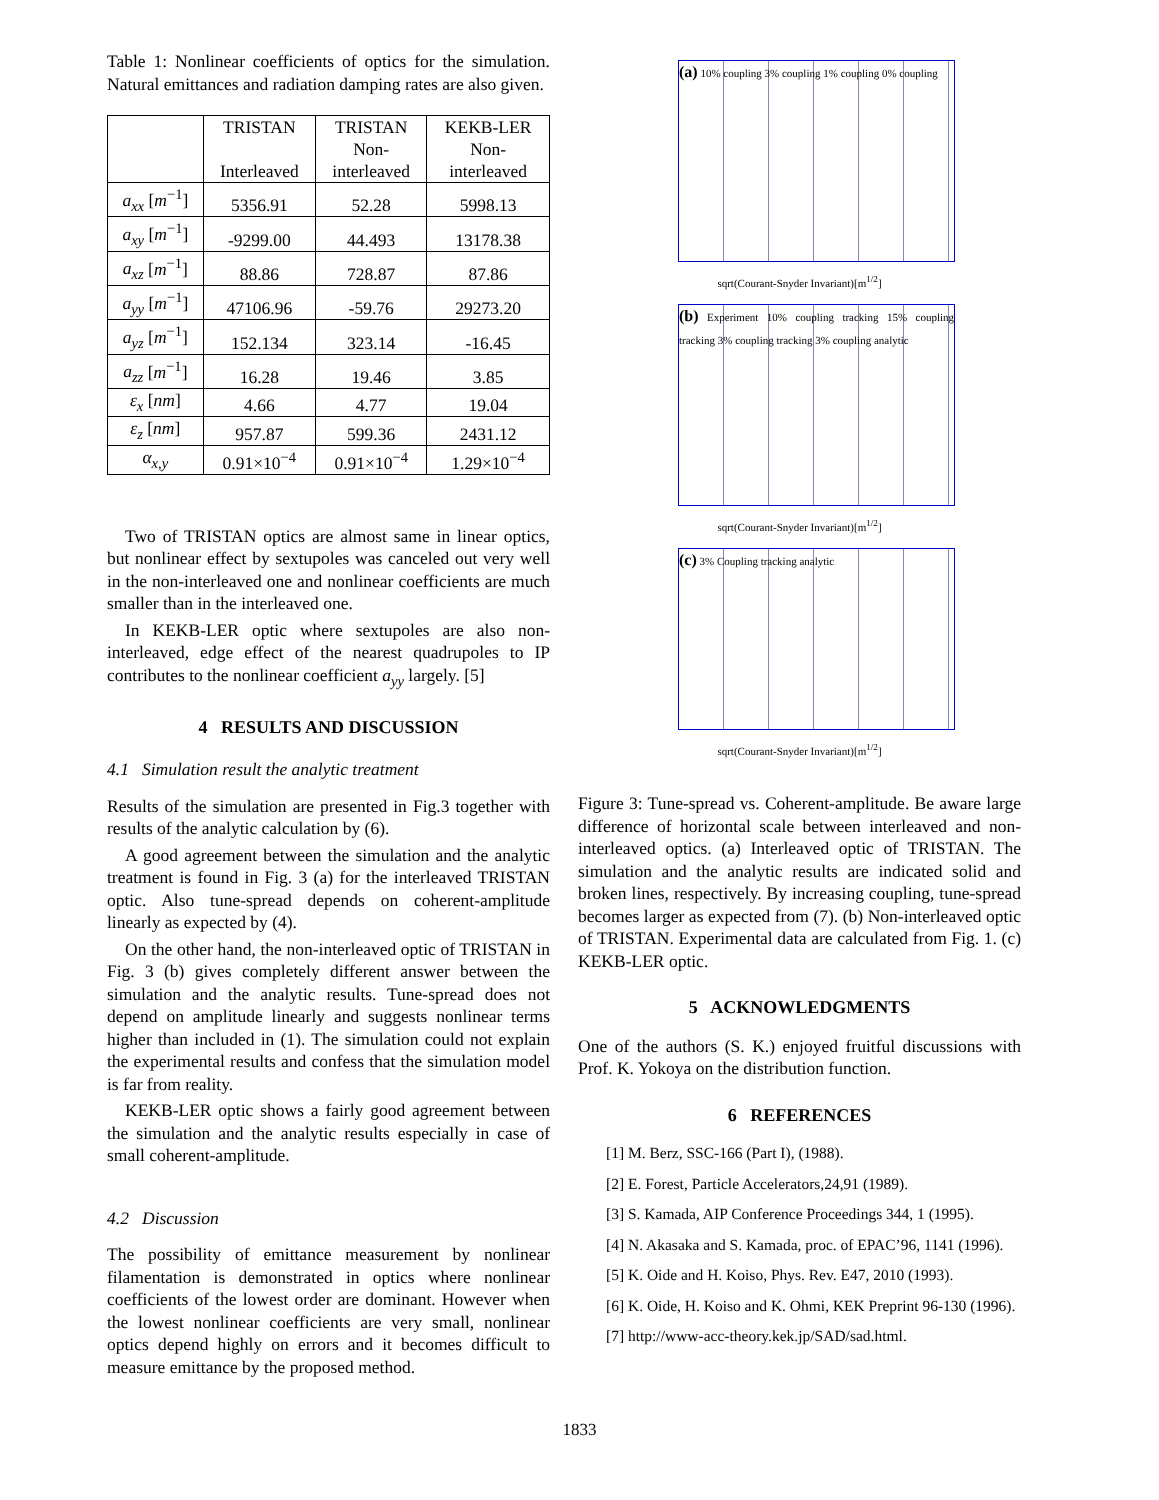Table 1: Nonlinear coefficients of optics for the simulation. Natural emittances and radiation damping rates are also given.
| | TRISTAN Interleaved | TRISTAN Non- interleaved | KEKB-LER Non- interleaved |
| --- | --- | --- | --- |
| a<sub>xx</sub> [ m<sup>−1</sup>] | 5356.91 | 52.28 | 5998.13 |
| a<sub>xy</sub> [ m<sup>−1</sup>] | -9299.00 | 44.493 | 13178.38 |
| a<sub>xz</sub> [ m<sup>−1</sup>] | 88.86 | 728.87 | 87.86 |
| a<sub>yy</sub> [ m<sup>−1</sup>] | 47106.96 | -59.76 | 29273.20 |
| a<sub>yz</sub> [ m<sup>−1</sup>] | 152.134 | 323.14 | -16.45 |
| a<sub>zz</sub> [ m<sup>−1</sup>] | 16.28 | 19.46 | 3.85 |
| ε<sub>x</sub> [ nm ] | 4.66 | 4.77 | 19.04 |
| ε<sub>z</sub> [ nm ] | 957.87 | 599.36 | 2431.12 |
| α<sub>x,y</sub> | 0.91×10<sup>−4</sup> | 0.91×10<sup>−4</sup> | 1.29×10<sup>−4</sup> |
Two of TRISTAN optics are almost same in linear optics, but nonlinear effect by sextupoles was canceled out very well in the non-interleaved one and nonlinear coefficients are much smaller than in the interleaved one.
In KEKB-LER optic where sextupoles are also non-interleaved, edge effect of the nearest quadrupoles to IP contributes to the nonlinear coefficient a<sub>yy</sub> largely. [5]
4 RESULTS AND DISCUSSION
4.1 Simulation result the analytic treatment
Results of the simulation are presented in Fig.3 together with results of the analytic calculation by (6).
A good agreement between the simulation and the analytic treatment is found in Fig. 3 (a) for the interleaved TRISTAN optic. Also tune-spread depends on coherent-amplitude linearly as expected by (4).
On the other hand, the non-interleaved optic of TRISTAN in Fig. 3 (b) gives completely different answer between the simulation and the analytic results. Tune-spread does not depend on amplitude linearly and suggests nonlinear terms higher than included in (1). The simulation could not explain the experimental results and confess that the simulation model is far from reality.
KEKB-LER optic shows a fairly good agreement between the simulation and the analytic results especially in case of small coherent-amplitude.
4.2 Discussion
The possibility of emittance measurement by nonlinear filamentation is demonstrated in optics where nonlinear coefficients of the lowest order are dominant. However when the lowest nonlinear coefficients are very small, nonlinear optics depend highly on errors and it becomes difficult to measure emittance by the proposed method.
(a) 10% coupling 3% coupling 1% coupling 0% coupling
sqrt(Courant-Snyder Invariant)[m<sup>1/2</sup>]
(b) Experiment 10% coupling tracking 15% coupling tracking 3% coupling tracking 3% coupling analytic
sqrt(Courant-Snyder Invariant)[m<sup>1/2</sup>]
(c) 3% Coupling tracking analytic
sqrt(Courant-Snyder Invariant)[m<sup>1/2</sup>]
Figure 3: Tune-spread vs. Coherent-amplitude. Be aware large difference of horizontal scale between interleaved and non-interleaved optics. (a) Interleaved optic of TRISTAN. The simulation and the analytic results are indicated solid and broken lines, respectively. By increasing coupling, tune-spread becomes larger as expected from (7). (b) Non-interleaved optic of TRISTAN. Experimental data are calculated from Fig. 1. (c) KEKB-LER optic.
5 ACKNOWLEDGMENTS
One of the authors (S. K.) enjoyed fruitful discussions with Prof. K. Yokoya on the distribution function.
6 REFERENCES
[1] M. Berz, SSC-166 (Part I), (1988).
[2] E. Forest, Particle Accelerators,24,91 (1989).
[3] S. Kamada, AIP Conference Proceedings 344, 1 (1995).
[4] N. Akasaka and S. Kamada, proc. of EPAC’96, 1141 (1996).
[5] K. Oide and H. Koiso, Phys. Rev. E47, 2010 (1993).
[6] K. Oide, H. Koiso and K. Ohmi, KEK Preprint 96-130 (1996).
[7] http://www-acc-theory.kek.jp/SAD/sad.html.
1833